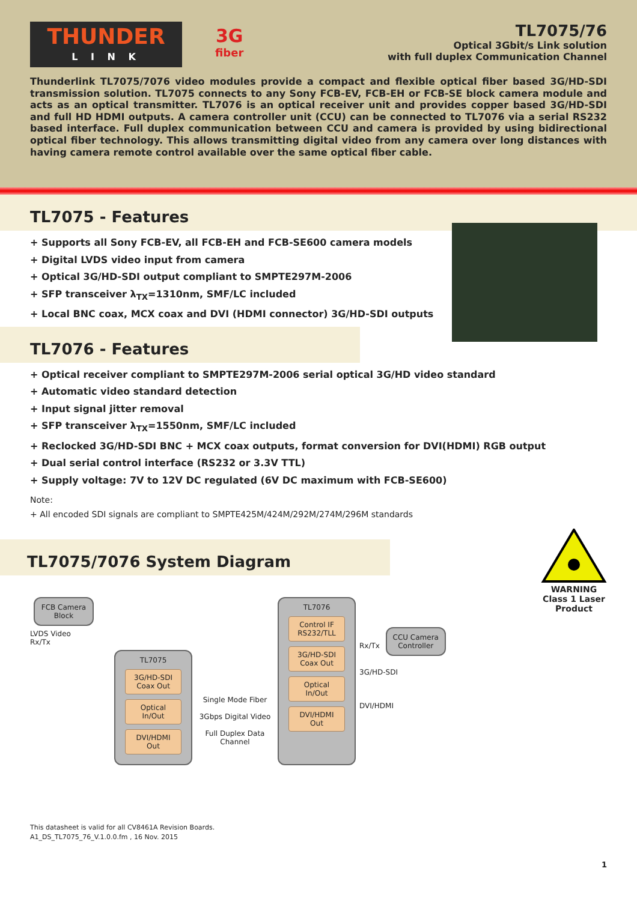THUNDER
L I N K
3G
fiber
TL7075/76
Optical 3Gbit/s Link solution
with full duplex Communication Channel
Thunderlink TL7075/7076 video modules provide a compact and flexible optical fiber based 3G/HD-SDI transmission solution. TL7075 connects to any Sony FCB-EV, FCB-EH or FCB-SE block camera module and acts as an optical transmitter. TL7076 is an optical receiver unit and provides copper based 3G/HD-SDI and full HD HDMI outputs. A camera controller unit (CCU) can be connected to TL7076 via a serial RS232 based interface. Full duplex communication between CCU and camera is provided by using bidirectional optical fiber technology. This allows transmitting digital video from any camera over long distances with having camera remote control available over the same optical fiber cable.
TL7075 - Features
+ Supports all Sony FCB-EV, all FCB-EH and FCB-SE600 camera models
+ Digital LVDS video input from camera
+ Optical 3G/HD-SDI output compliant to SMPTE297M-2006
+ SFP transceiver λ<sub>TX</sub>=1310nm, SMF/LC included
+ Local BNC coax, MCX coax and DVI (HDMI connector) 3G/HD-SDI outputs
TL7076 - Features
+ Optical receiver compliant to SMPTE297M-2006 serial optical 3G/HD video standard
+ Automatic video standard detection
+ Input signal jitter removal
+ SFP transceiver λ<sub>TX</sub>=1550nm, SMF/LC included
+ Reclocked 3G/HD-SDI BNC + MCX coax outputs, format conversion for DVI(HDMI) RGB output
+ Dual serial control interface (RS232 or 3.3V TTL)
+ Supply voltage: 7V to 12V DC regulated (6V DC maximum with FCB-SE600)
Note:
+ All encoded SDI signals are compliant to SMPTE425M/424M/292M/274M/296M standards
TL7075/7076 System Diagram
FCB Camera Block
LVDS Video
Rx/Tx
TL7075
3G/HD-SDI Coax Out
Optical In/Out
DVI/HDMI Out
Single Mode Fiber
3Gbps Digital Video
Full Duplex Data Channel
TL7076
Control IF RS232/TLL
3G/HD-SDI Coax Out
Optical In/Out
DVI/HDMI Out
Rx/Tx
CCU Camera Controller
3G/HD-SDI
DVI/HDMI
WARNING
Class 1 Laser
Product
This datasheet is valid for all CV8461A Revision Boards.
A1_DS_TL7075_76_V.1.0.0.fm , 16 Nov. 2015
1